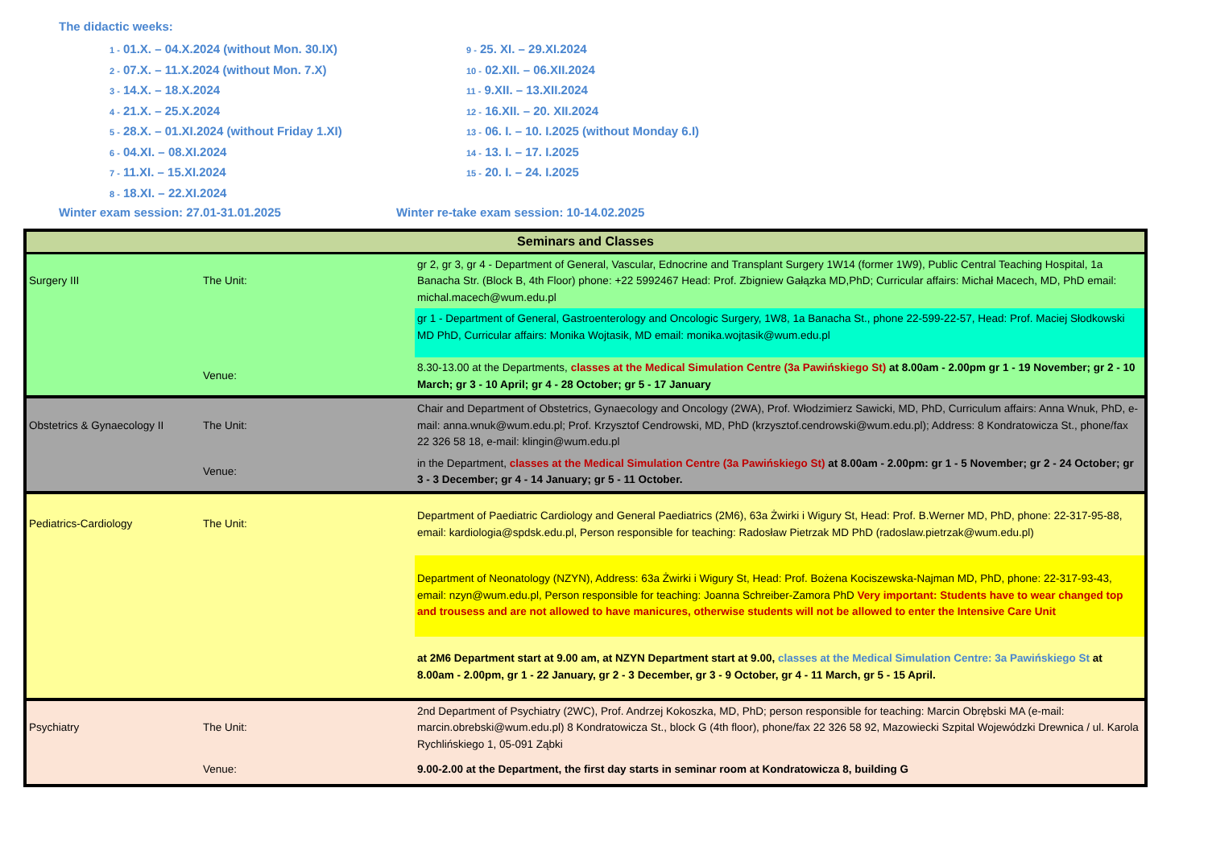The didactic weeks:
1 - 01.X. – 04.X.2024 (without Mon. 30.IX)
2 - 07.X. – 11.X.2024 (without Mon. 7.X)
3 - 14.X. – 18.X.2024
4 - 21.X. – 25.X.2024
5 - 28.X. – 01.XI.2024 (without Friday 1.XI)
6 - 04.XI. – 08.XI.2024
7 - 11.XI. – 15.XI.2024
8 - 18.XI. – 22.XI.2024
9 - 25. XI. – 29.XI.2024
10 - 02.XII. – 06.XII.2024
11 - 9.XII. – 13.XII.2024
12 - 16.XII. – 20. XII.2024
13 - 06. I. – 10. I.2025 (without Monday 6.I)
14 - 13. I. – 17. I.2025
15 - 20. I. – 24. I.2025
Winter exam session: 27.01-31.01.2025 Winter re-take exam session: 10-14.02.2025
| Seminars and Classes | | |
| --- | --- | --- |
| Surgery III | The Unit: | gr 2, gr 3, gr 4 - Department of General, Vascular, Ednocrine and Transplant Surgery 1W14 (former 1W9), Public Central Teaching Hospital, 1a Banacha Str. (Block B, 4th Floor) phone: +22 5992467 Head: Prof. Zbigniew Gałązka MD,PhD; Curricular affairs: Michał Macech, MD, PhD email: michal.macech@wum.edu.pl |
| | | gr 1 - Department of General, Gastroenterology and Oncologic Surgery, 1W8, 1a Banacha St., phone 22-599-22-57, Head: Prof. Maciej Słodkowski MD PhD, Curricular affairs: Monika Wojtasik, MD email: monika.wojtasik@wum.edu.pl |
| | Venue: | 8.30-13.00 at the Departments, classes at the Medical Simulation Centre (3a Pawińskiego St) at 8.00am - 2.00pm gr 1 - 19 November; gr 2 - 10 March; gr 3 - 10 April; gr 4 - 28 October; gr 5 - 17 January |
| Obstetrics & Gynaecology II | The Unit: | Chair and Department of Obstetrics, Gynaecology and Oncology (2WA), Prof. Włodzimierz Sawicki, MD, PhD, Curriculum affairs: Anna Wnuk, PhD, e-mail: anna.wnuk@wum.edu.pl; Prof. Krzysztof Cendrowski, MD, PhD (krzysztof.cendrowski@wum.edu.pl); Address: 8 Kondratowicza St., phone/fax 22 326 58 18, e-mail: klingin@wum.edu.pl |
| | Venue: | in the Department, classes at the Medical Simulation Centre (3a Pawińskiego St) at 8.00am - 2.00pm: gr 1 - 5 November; gr 2 - 24 October; gr 3 - 3 December; gr 4 - 14 January; gr 5 - 11 October. |
| Pediatrics-Cardiology | The Unit: | Department of Paediatric Cardiology and General Paediatrics (2M6), 63a Żwirki i Wigury St, Head: Prof. B.Werner MD, PhD, phone: 22-317-95-88, email: kardiologia@spdsk.edu.pl, Person responsible for teaching: Radosław Pietrzak MD PhD (radoslaw.pietrzak@wum.edu.pl) |
| | | Department of Neonatology (NZYN), Address: 63a Żwirki i Wigury St, Head: Prof. Bożena Kociszewska-Najman MD, PhD, phone: 22-317-93-43, email: nzyn@wum.edu.pl, Person responsible for teaching: Joanna Schreiber-Zamora PhD Very important: Students have to wear changed top and trousess and are not allowed to have manicures, otherwise students will not be allowed to enter the Intensive Care Unit |
| | | at 2M6 Department start at 9.00 am, at NZYN Department start at 9.00, classes at the Medical Simulation Centre: 3a Pawińskiego St at 8.00am - 2.00pm, gr 1 - 22 January, gr 2 - 3 December, gr 3 - 9 October, gr 4 - 11 March, gr 5 - 15 April. |
| Psychiatry | The Unit: | 2nd Department of Psychiatry (2WC), Prof. Andrzej Kokoszka, MD, PhD; person responsible for teaching: Marcin Obrębski MA (e-mail: marcin.obrebski@wum.edu.pl) 8 Kondratowicza St., block G (4th floor), phone/fax 22 326 58 92, Mazowiecki Szpital Wojewódzki Drewnica / ul. Karola Rychlińskiego 1, 05-091 Ząbki |
| | Venue: | 9.00-2.00 at the Department, the first day starts in seminar room at Kondratowicza 8, building G |